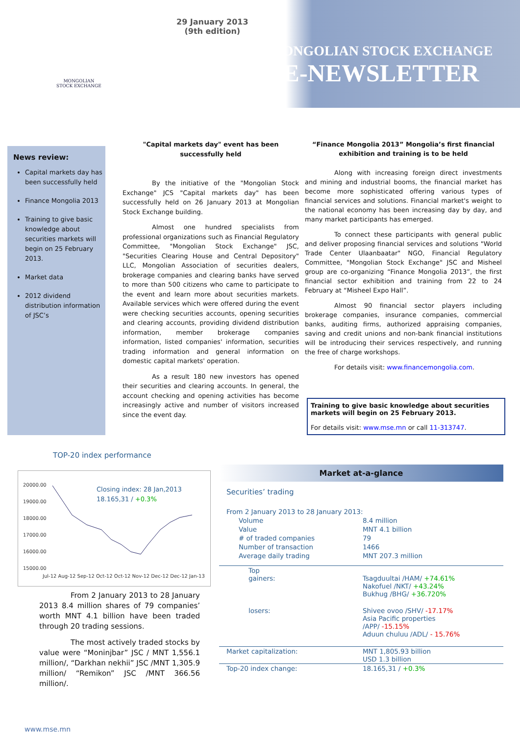29 January 2013
(9th edition)
MONGOLIAN
STOCK EXCHANGE
MONGOLIAN STOCK EXCHANGE
E-NEWSLETTER
News review:
Capital markets day has been successfully held
Finance Mongolia 2013
Training to give basic knowledge about securities markets will begin on 25 February 2013.
Market data
2012 dividend distribution information of JSC’s
"Capital markets day" event has been successfully held
By the initiative of the "Mongolian Stock Exchange" JCS "Capital markets day" has been successfully held on 26 January 2013 at Mongolian Stock Exchange building.
Almost one hundred specialists from professional organizations such as Financial Regulatory Committee, "Mongolian Stock Exchange" JSC, "Securities Clearing House and Central Depository" LLC, Mongolian Association of securities dealers, brokerage companies and clearing banks have served to more than 500 citizens who came to participate to the event and learn more about securities markets. Available services which were offered during the event were checking securities accounts, opening securities and clearing accounts, providing dividend distribution information, member brokerage companies information, listed companies' information, securities trading information and general information on domestic capital markets' operation.
As a result 180 new investors has opened their securities and clearing accounts. In general, the account checking and opening activities has become increasingly active and number of visitors increased since the event day.
“Finance Mongolia 2013” Mongolia’s first financial exhibition and training is to be held
Along with increasing foreign direct investments and mining and industrial booms, the financial market has become more sophisticated offering various types of financial services and solutions. Financial market's weight to the national economy has been increasing day by day, and many market participants has emerged.
To connect these participants with general public and deliver proposing financial services and solutions "World Trade Center Ulaanbaatar" NGO, Financial Regulatory Committee, "Mongolian Stock Exchange" JSC and Misheel group are co-organizing “Finance Mongolia 2013”, the first financial sector exhibition and training from 22 to 24 February at “Misheel Expo Hall”.
Almost 90 financial sector players including brokerage companies, insurance companies, commercial banks, auditing firms, authorized appraising companies, saving and credit unions and non-bank financial institutions will be introducing their services respectively, and running the free of charge workshops.
For details visit: www.financemongolia.com.
Training to give basic knowledge about securities markets will begin on 25 February 2013.
For details visit: www.mse.mn or call 11-313747.
TOP-20 index performance
20000.00
19000.00
18000.00
17000.00
16000.00
15000.00
Closing index: 28 Jan,2013
18.165,31 / +0.3%
Jul-12 Aug-12 Sep-12 Oct-12 Oct-12 Nov-12 Dec-12 Dec-12 Jan-13
From 2 January 2013 to 28 January 2013 8.4 million shares of 79 companies’ worth MNT 4.1 billion have been traded through 20 trading sessions.
The most actively traded stocks by value were “Moninjbar” JSC / MNT 1,556.1 million/, “Darkhan nekhii” JSC /MNT 1,305.9 million/ “Remikon” JSC /MNT 366.56 million/.
Market at-a-glance
| Securities’ trading | |
| From 2 January 2013 to 28 January 2013: | |
| Volume | 8.4 million |
| Value | MNT 4.1 billion |
| # of traded companies | 79 |
| Number of transaction | 1466 |
| Average daily trading | MNT 207.3 million |
| Top gainers: | Tsagduultai /HAM/ +74.61% Nakofuel /NKT/ +43.24% Bukhug /BHG/ +36.720% |
| losers: | Shivee ovoo /SHV/ -17.17% Asia Pacific properties /APP/ -15.15% Aduun chuluu /ADL/ - 15.76% |
| Market capitalization: | MNT 1,805.93 billion USD 1.3 billion |
| Top-20 index change: | 18.165,31 / +0.3% |
www.mse.mn